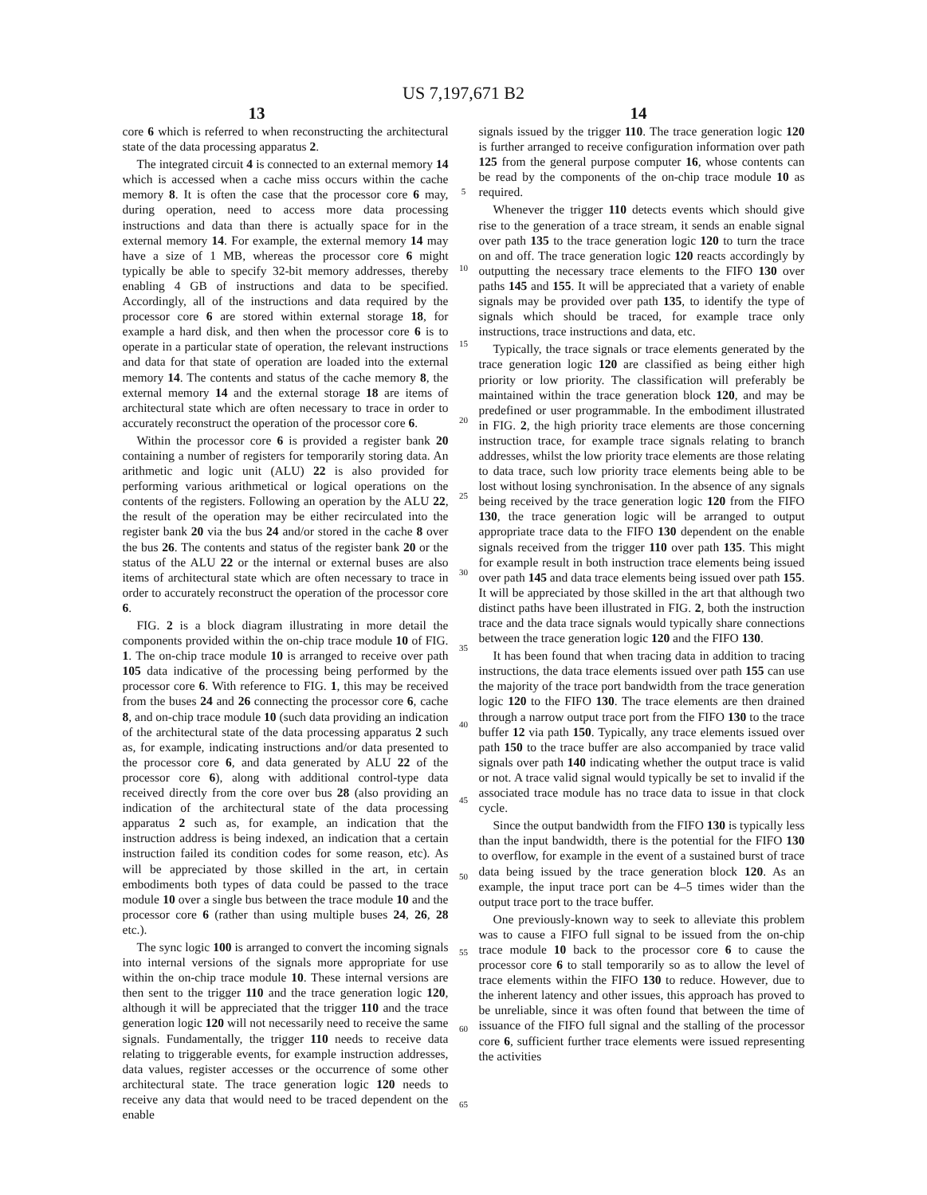US 7,197,671 B2
13 14
core 6 which is referred to when reconstructing the architectural state of the data processing apparatus 2.
The integrated circuit 4 is connected to an external memory 14 which is accessed when a cache miss occurs within the cache memory 8. It is often the case that the processor core 6 may, during operation, need to access more data processing instructions and data than there is actually space for in the external memory 14. For example, the external memory 14 may have a size of 1 MB, whereas the processor core 6 might typically be able to specify 32-bit memory addresses, thereby enabling 4 GB of instructions and data to be specified. Accordingly, all of the instructions and data required by the processor core 6 are stored within external storage 18, for example a hard disk, and then when the processor core 6 is to operate in a particular state of operation, the relevant instructions and data for that state of operation are loaded into the external memory 14. The contents and status of the cache memory 8, the external memory 14 and the external storage 18 are items of architectural state which are often necessary to trace in order to accurately reconstruct the operation of the processor core 6.
Within the processor core 6 is provided a register bank 20 containing a number of registers for temporarily storing data. An arithmetic and logic unit (ALU) 22 is also provided for performing various arithmetical or logical operations on the contents of the registers. Following an operation by the ALU 22, the result of the operation may be either recirculated into the register bank 20 via the bus 24 and/or stored in the cache 8 over the bus 26. The contents and status of the register bank 20 or the status of the ALU 22 or the internal or external buses are also items of architectural state which are often necessary to trace in order to accurately reconstruct the operation of the processor core 6.
FIG. 2 is a block diagram illustrating in more detail the components provided within the on-chip trace module 10 of FIG. 1. The on-chip trace module 10 is arranged to receive over path 105 data indicative of the processing being performed by the processor core 6. With reference to FIG. 1, this may be received from the buses 24 and 26 connecting the processor core 6, cache 8, and on-chip trace module 10 (such data providing an indication of the architectural state of the data processing apparatus 2 such as, for example, indicating instructions and/or data presented to the processor core 6, and data generated by ALU 22 of the processor core 6), along with additional control-type data received directly from the core over bus 28 (also providing an indication of the architectural state of the data processing apparatus 2 such as, for example, an indication that the instruction address is being indexed, an indication that a certain instruction failed its condition codes for some reason, etc). As will be appreciated by those skilled in the art, in certain embodiments both types of data could be passed to the trace module 10 over a single bus between the trace module 10 and the processor core 6 (rather than using multiple buses 24, 26, 28 etc.).
The sync logic 100 is arranged to convert the incoming signals into internal versions of the signals more appropriate for use within the on-chip trace module 10. These internal versions are then sent to the trigger 110 and the trace generation logic 120, although it will be appreciated that the trigger 110 and the trace generation logic 120 will not necessarily need to receive the same signals. Fundamentally, the trigger 110 needs to receive data relating to triggerable events, for example instruction addresses, data values, register accesses or the occurrence of some other architectural state. The trace generation logic 120 needs to receive any data that would need to be traced dependent on the enable
5
10
15
20
25
30
35
40
45
50
55
60
65
signals issued by the trigger 110. The trace generation logic 120 is further arranged to receive configuration information over path 125 from the general purpose computer 16, whose contents can be read by the components of the on-chip trace module 10 as required.
Whenever the trigger 110 detects events which should give rise to the generation of a trace stream, it sends an enable signal over path 135 to the trace generation logic 120 to turn the trace on and off. The trace generation logic 120 reacts accordingly by outputting the necessary trace elements to the FIFO 130 over paths 145 and 155. It will be appreciated that a variety of enable signals may be provided over path 135, to identify the type of signals which should be traced, for example trace only instructions, trace instructions and data, etc.
Typically, the trace signals or trace elements generated by the trace generation logic 120 are classified as being either high priority or low priority. The classification will preferably be maintained within the trace generation block 120, and may be predefined or user programmable. In the embodiment illustrated in FIG. 2, the high priority trace elements are those concerning instruction trace, for example trace signals relating to branch addresses, whilst the low priority trace elements are those relating to data trace, such low priority trace elements being able to be lost without losing synchronisation. In the absence of any signals being received by the trace generation logic 120 from the FIFO 130, the trace generation logic will be arranged to output appropriate trace data to the FIFO 130 dependent on the enable signals received from the trigger 110 over path 135. This might for example result in both instruction trace elements being issued over path 145 and data trace elements being issued over path 155. It will be appreciated by those skilled in the art that although two distinct paths have been illustrated in FIG. 2, both the instruction trace and the data trace signals would typically share connections between the trace generation logic 120 and the FIFO 130.
It has been found that when tracing data in addition to tracing instructions, the data trace elements issued over path 155 can use the majority of the trace port bandwidth from the trace generation logic 120 to the FIFO 130. The trace elements are then drained through a narrow output trace port from the FIFO 130 to the trace buffer 12 via path 150. Typically, any trace elements issued over path 150 to the trace buffer are also accompanied by trace valid signals over path 140 indicating whether the output trace is valid or not. A trace valid signal would typically be set to invalid if the associated trace module has no trace data to issue in that clock cycle.
Since the output bandwidth from the FIFO 130 is typically less than the input bandwidth, there is the potential for the FIFO 130 to overflow, for example in the event of a sustained burst of trace data being issued by the trace generation block 120. As an example, the input trace port can be 4–5 times wider than the output trace port to the trace buffer.
One previously-known way to seek to alleviate this problem was to cause a FIFO full signal to be issued from the on-chip trace module 10 back to the processor core 6 to cause the processor core 6 to stall temporarily so as to allow the level of trace elements within the FIFO 130 to reduce. However, due to the inherent latency and other issues, this approach has proved to be unreliable, since it was often found that between the time of issuance of the FIFO full signal and the stalling of the processor core 6, sufficient further trace elements were issued representing the activities